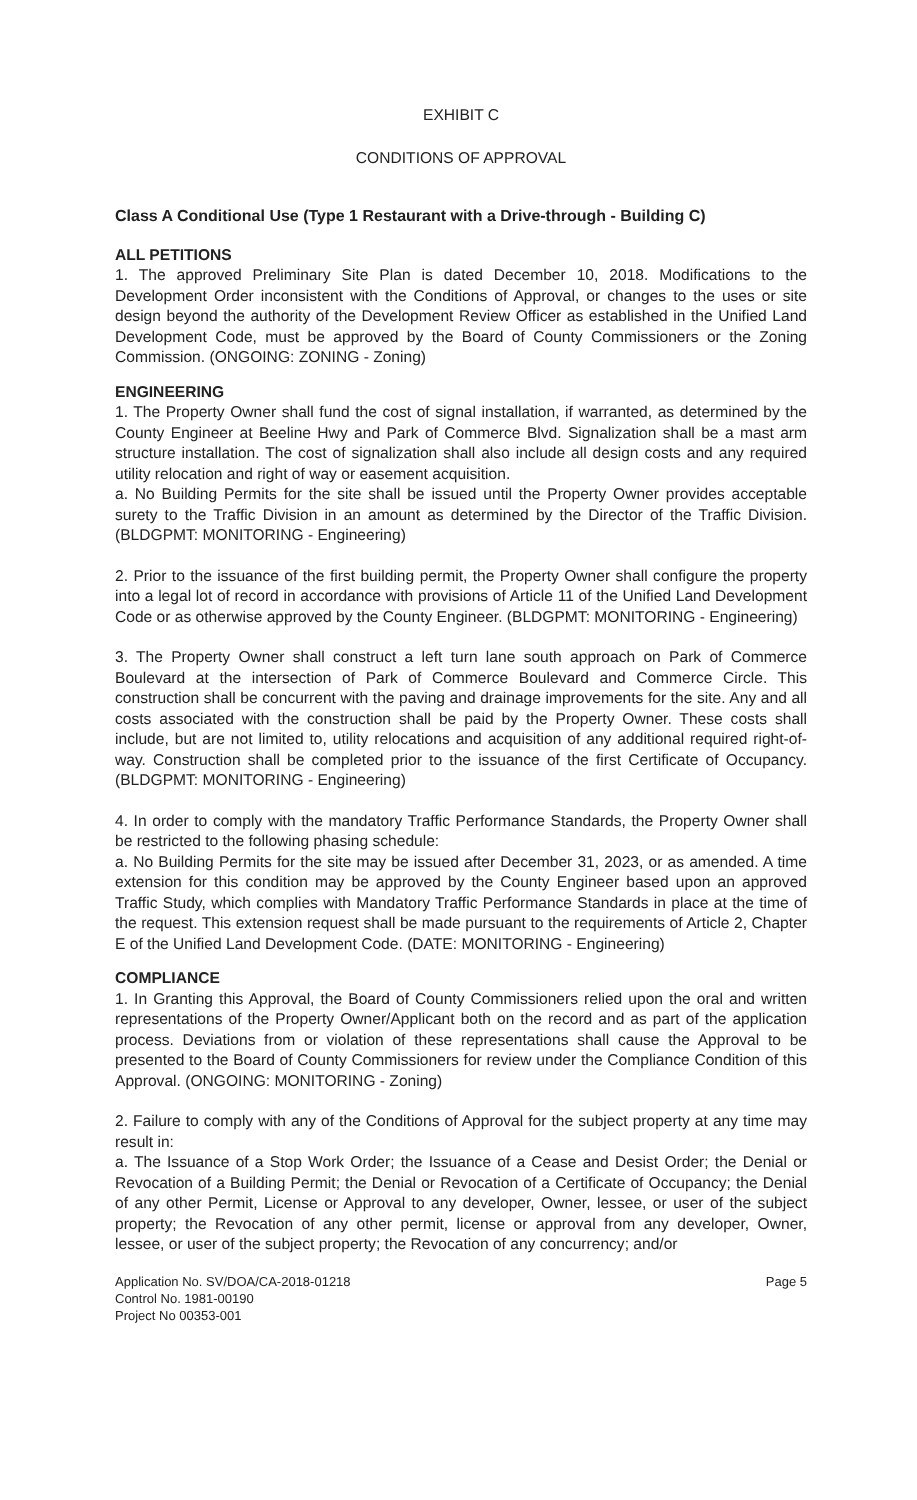EXHIBIT C
CONDITIONS OF APPROVAL
Class A Conditional Use (Type 1 Restaurant with a Drive-through - Building C)
ALL PETITIONS
1. The approved Preliminary Site Plan is dated December 10, 2018. Modifications to the Development Order inconsistent with the Conditions of Approval, or changes to the uses or site design beyond the authority of the Development Review Officer as established in the Unified Land Development Code, must be approved by the Board of County Commissioners or the Zoning Commission. (ONGOING: ZONING - Zoning)
ENGINEERING
1. The Property Owner shall fund the cost of signal installation, if warranted, as determined by the County Engineer at Beeline Hwy and Park of Commerce Blvd. Signalization shall be a mast arm structure installation. The cost of signalization shall also include all design costs and any required utility relocation and right of way or easement acquisition.
a. No Building Permits for the site shall be issued until the Property Owner provides acceptable surety to the Traffic Division in an amount as determined by the Director of the Traffic Division. (BLDGPMT: MONITORING - Engineering)
2. Prior to the issuance of the first building permit, the Property Owner shall configure the property into a legal lot of record in accordance with provisions of Article 11 of the Unified Land Development Code or as otherwise approved by the County Engineer. (BLDGPMT: MONITORING - Engineering)
3. The Property Owner shall construct a left turn lane south approach on Park of Commerce Boulevard at the intersection of Park of Commerce Boulevard and Commerce Circle. This construction shall be concurrent with the paving and drainage improvements for the site. Any and all costs associated with the construction shall be paid by the Property Owner. These costs shall include, but are not limited to, utility relocations and acquisition of any additional required right-of-way. Construction shall be completed prior to the issuance of the first Certificate of Occupancy. (BLDGPMT: MONITORING - Engineering)
4. In order to comply with the mandatory Traffic Performance Standards, the Property Owner shall be restricted to the following phasing schedule:
a. No Building Permits for the site may be issued after December 31, 2023, or as amended. A time extension for this condition may be approved by the County Engineer based upon an approved Traffic Study, which complies with Mandatory Traffic Performance Standards in place at the time of the request. This extension request shall be made pursuant to the requirements of Article 2, Chapter E of the Unified Land Development Code. (DATE: MONITORING - Engineering)
COMPLIANCE
1. In Granting this Approval, the Board of County Commissioners relied upon the oral and written representations of the Property Owner/Applicant both on the record and as part of the application process. Deviations from or violation of these representations shall cause the Approval to be presented to the Board of County Commissioners for review under the Compliance Condition of this Approval. (ONGOING: MONITORING - Zoning)
2. Failure to comply with any of the Conditions of Approval for the subject property at any time may result in:
a. The Issuance of a Stop Work Order; the Issuance of a Cease and Desist Order; the Denial or Revocation of a Building Permit; the Denial or Revocation of a Certificate of Occupancy; the Denial of any other Permit, License or Approval to any developer, Owner, lessee, or user of the subject property; the Revocation of any other permit, license or approval from any developer, Owner, lessee, or user of the subject property; the Revocation of any concurrency; and/or
Application No. SV/DOA/CA-2018-01218
Control No. 1981-00190
Project No 00353-001
Page 5